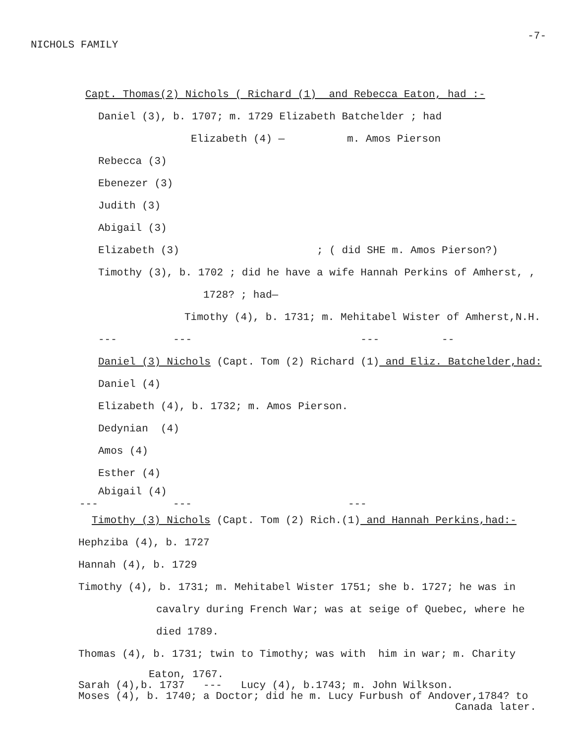NICHOLS FAMILY -7-
Capt. Thomas(2) Nichols ( Richard (1) and Rebecca Eaton, had :-
Daniel (3), b. 1707; m. 1729 Elizabeth Batchelder ; had
Elizabeth (4) — m. Amos Pierson
Rebecca (3)
Ebenezer (3)
Judith (3)
Abigail (3)
Elizabeth (3) ; ( did SHE m. Amos Pierson?)
Timothy (3), b. 1702 ; did he have a wife Hannah Perkins of Amherst, ,
1728? ; had—
Timothy (4), b. 1731; m. Mehitabel Wister of Amherst,N.H.
--- --- --- --
Daniel (3) Nichols (Capt. Tom (2) Richard (1) and Eliz. Batchelder,had:
Daniel (4)
Elizabeth (4), b. 1732; m. Amos Pierson.
Dedynian (4)
Amos (4)
Esther (4)
Abigail (4)
--- --- ---
Timothy (3) Nichols (Capt. Tom (2) Rich.(1) and Hannah Perkins,had:-
Hephziba (4), b. 1727
Hannah (4), b. 1729
Timothy (4), b. 1731; m. Mehitabel Wister 1751; she b. 1727; he was in
cavalry during French War; was at seige of Quebec, where he
died 1789.
Thomas (4), b. 1731; twin to Timothy; was with him in war; m. Charity
Eaton, 1767.
Sarah (4),b. 1737 --- Lucy (4), b.1743; m. John Wilkson.
Moses (4), b. 1740; a Doctor; did he m. Lucy Furbush of Andover,1784? to
Canada later.